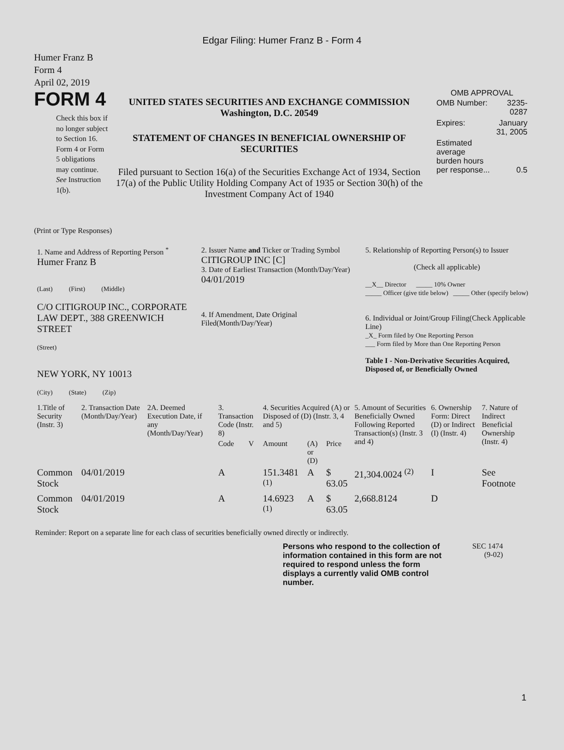Edgar Filing: Humer Franz B - Form 4
Humer Franz B
Form 4
April 02, 2019
FORM 4
Check this box if no longer subject to Section 16. Form 4 or Form 5 obligations may continue. See Instruction 1(b).
UNITED STATES SECURITIES AND EXCHANGE COMMISSION
Washington, D.C. 20549
STATEMENT OF CHANGES IN BENEFICIAL OWNERSHIP OF SECURITIES
Filed pursuant to Section 16(a) of the Securities Exchange Act of 1934, Section 17(a) of the Public Utility Holding Company Act of 1935 or Section 30(h) of the Investment Company Act of 1940
OMB APPROVAL
| OMB Number: | 3235-0287 |
| Expires: | January 31, 2005 |
| Estimated average burden hours per response... | 0.5 |
(Print or Type Responses)
| 1. Name and Address of Reporting Person <sup>*</sup> Humer Franz B (Last) (First) (Middle) C/O CITIGROUP INC., CORPORATE LAW DEPT., 388 GREENWICH STREET (Street) NEW YORK, NY 10013 (City) (State) (Zip) | 2. Issuer Name and Ticker or Trading Symbol CITIGROUP INC [C] 3. Date of Earliest Transaction (Month/Day/Year) 04/01/2019 4. If Amendment, Date Original Filed(Month/Day/Year) | 5. Relationship of Reporting Person(s) to Issuer (Check all applicable) __X__ Director _____ 10% Owner _____ Officer (give title below) _____ Other (specify below) 6. Individual or Joint/Group Filing(Check Applicable Line) _X_ Form filed by One Reporting Person ___ Form filed by More than One Reporting Person Table I - Non-Derivative Securities Acquired, Disposed of, or Beneficially Owned |
| 1.Title of Security (Instr. 3) | 2. Transaction Date (Month/Day/Year) | 2A. Deemed Execution Date, if any (Month/Day/Year) | 3. Transaction Code (Instr. 8) | | 4. Securities Acquired (A) or Disposed of (D) (Instr. 3, 4 and 5) | | | 5. Amount of Securities Beneficially Owned Following Reported Transaction(s) (Instr. 3 and 4) | 6. Ownership Form: Direct (D) or Indirect (I) (Instr. 4) | 7. Nature of Indirect Beneficial Ownership (Instr. 4) |
| --- | --- | --- | --- | --- | --- | --- | --- | --- | --- | --- |
| | | | Code | V | Amount | (A) or (D) | Price | | | |
| Common Stock | 04/01/2019 | | A | | 151.3481 <sup>(1)</sup> | A | $ 63.05 | 21,304.0024 <sup>(2)</sup> | I | See Footnote |
| Common Stock | 04/01/2019 | | A | | 14.6923 <sup>(1)</sup> | A | $ 63.05 | 2,668.8124 | D | |
Reminder: Report on a separate line for each class of securities beneficially owned directly or indirectly.
Persons who respond to the collection of information contained in this form are not required to respond unless the form displays a currently valid OMB control number.
SEC 1474
(9-02)
1